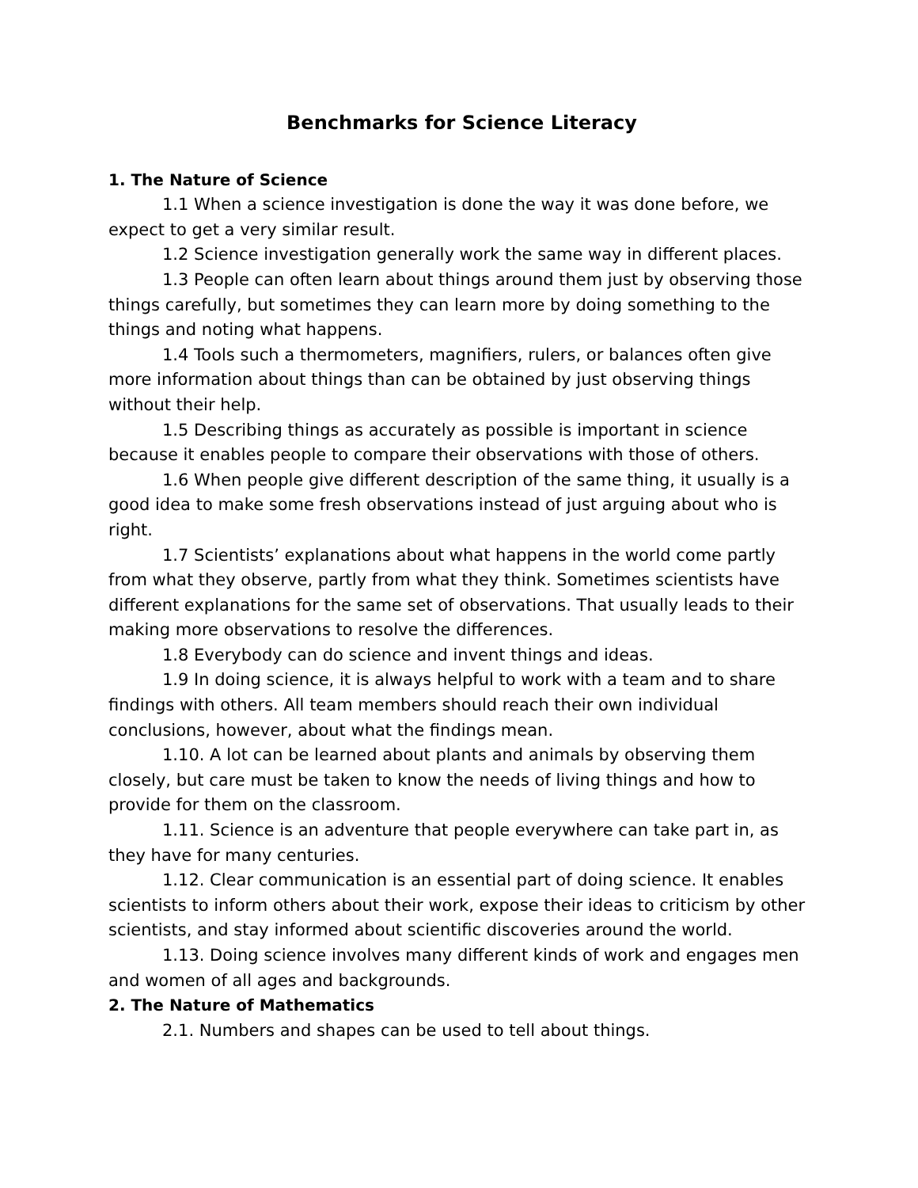Benchmarks for Science Literacy
1. The Nature of Science
1.1 When a science investigation is done the way it was done before, we expect to get a very similar result.
1.2 Science investigation generally work the same way in different places.
1.3 People can often learn about things around them just by observing those things carefully, but sometimes they can learn more by doing something to the things and noting what happens.
1.4 Tools such a thermometers, magnifiers, rulers, or balances often give more information about things than can be obtained by just observing things without their help.
1.5 Describing things as accurately as possible is important in science because it enables people to compare their observations with those of others.
1.6 When people give different description of the same thing, it usually is a good idea to make some fresh observations instead of just arguing about who is right.
1.7 Scientists’ explanations about what happens in the world come partly from what they observe, partly from what they think. Sometimes scientists have different explanations for the same set of observations. That usually leads to their making more observations to resolve the differences.
1.8 Everybody can do science and invent things and ideas.
1.9 In doing science, it is always helpful to work with a team and to share findings with others. All team members should reach their own individual conclusions, however, about what the findings mean.
1.10. A lot can be learned about plants and animals by observing them closely, but care must be taken to know the needs of living things and how to provide for them on the classroom.
1.11. Science is an adventure that people everywhere can take part in, as they have for many centuries.
1.12. Clear communication is an essential part of doing science. It enables scientists to inform others about their work, expose their ideas to criticism by other scientists, and stay informed about scientific discoveries around the world.
1.13. Doing science involves many different kinds of work and engages men and women of all ages and backgrounds.
2. The Nature of Mathematics
2.1. Numbers and shapes can be used to tell about things.